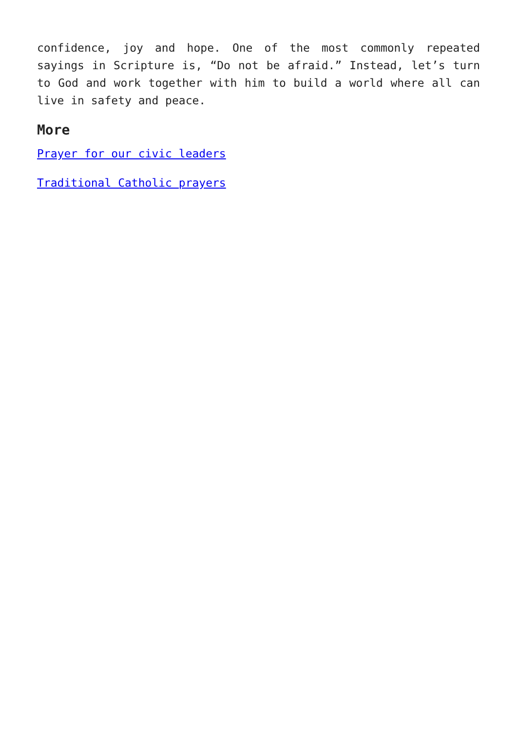confidence, joy and hope. One of the most commonly repeated sayings in Scripture is, “Do not be afraid.” Instead, let’s turn to God and work together with him to build a world where all can live in safety and peace.
More
Prayer for our civic leaders
Traditional Catholic prayers